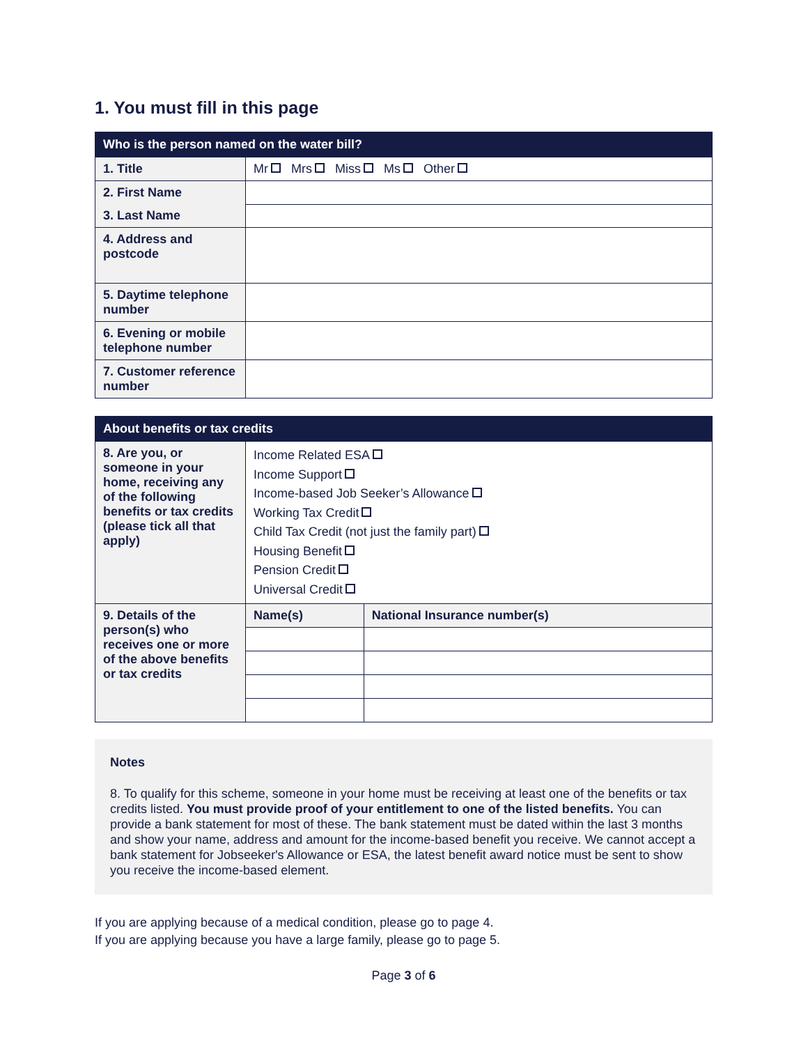1. You must fill in this page
| Who is the person named on the water bill? | |
| 1. Title | Mr Mrs Miss Ms Other |
| 2. First Name | |
| 3. Last Name | |
| 4. Address and postcode | |
| 5. Daytime telephone number | |
| 6. Evening or mobile telephone number | |
| 7. Customer reference number | |
| About benefits or tax credits | | |
| 8. Are you, or someone in your home, receiving any of the following benefits or tax credits (please tick all that apply) | Income Related ESA Income Support Income-based Job Seeker’s Allowance Working Tax Credit Child Tax Credit (not just the family part) Housing Benefit Pension Credit Universal Credit | |
| 9. Details of the person(s) who receives one or more of the above benefits or tax credits | Name(s) | National Insurance number(s) |
Notes
8. To qualify for this scheme, someone in your home must be receiving at least one of the benefits or tax credits listed. You must provide proof of your entitlement to one of the listed benefits. You can provide a bank statement for most of these. The bank statement must be dated within the last 3 months and show your name, address and amount for the income-based benefit you receive. We cannot accept a bank statement for Jobseeker's Allowance or ESA, the latest benefit award notice must be sent to show you receive the income-based element.
If you are applying because of a medical condition, please go to page 4.
If you are applying because you have a large family, please go to page 5.
Page 3 of 6